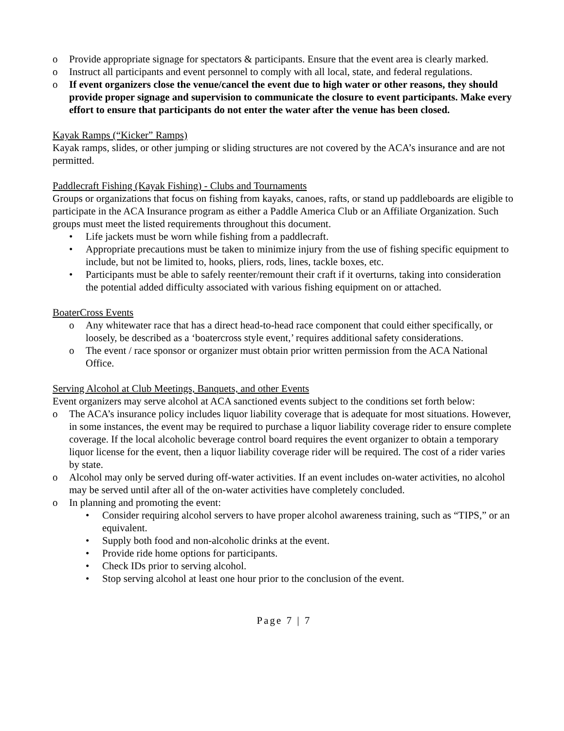o Provide appropriate signage for spectators & participants. Ensure that the event area is clearly marked.
o Instruct all participants and event personnel to comply with all local, state, and federal regulations.
o If event organizers close the venue/cancel the event due to high water or other reasons, they should provide proper signage and supervision to communicate the closure to event participants. Make every effort to ensure that participants do not enter the water after the venue has been closed.
Kayak Ramps (“Kicker” Ramps)
Kayak ramps, slides, or other jumping or sliding structures are not covered by the ACA’s insurance and are not permitted.
Paddlecraft Fishing (Kayak Fishing) - Clubs and Tournaments
Groups or organizations that focus on fishing from kayaks, canoes, rafts, or stand up paddleboards are eligible to participate in the ACA Insurance program as either a Paddle America Club or an Affiliate Organization. Such groups must meet the listed requirements throughout this document.
• Life jackets must be worn while fishing from a paddlecraft.
• Appropriate precautions must be taken to minimize injury from the use of fishing specific equipment to include, but not be limited to, hooks, pliers, rods, lines, tackle boxes, etc.
• Participants must be able to safely reenter/remount their craft if it overturns, taking into consideration the potential added difficulty associated with various fishing equipment on or attached.
BoaterCross Events
o Any whitewater race that has a direct head-to-head race component that could either specifically, or loosely, be described as a ‘boatercross style event,’ requires additional safety considerations.
o The event / race sponsor or organizer must obtain prior written permission from the ACA National Office.
Serving Alcohol at Club Meetings, Banquets, and other Events
Event organizers may serve alcohol at ACA sanctioned events subject to the conditions set forth below:
o The ACA’s insurance policy includes liquor liability coverage that is adequate for most situations. However, in some instances, the event may be required to purchase a liquor liability coverage rider to ensure complete coverage. If the local alcoholic beverage control board requires the event organizer to obtain a temporary liquor license for the event, then a liquor liability coverage rider will be required. The cost of a rider varies by state.
o Alcohol may only be served during off-water activities. If an event includes on-water activities, no alcohol may be served until after all of the on-water activities have completely concluded.
o In planning and promoting the event:
• Consider requiring alcohol servers to have proper alcohol awareness training, such as “TIPS,” or an equivalent.
• Supply both food and non-alcoholic drinks at the event.
• Provide ride home options for participants.
• Check IDs prior to serving alcohol.
• Stop serving alcohol at least one hour prior to the conclusion of the event.
Page 7 | 7